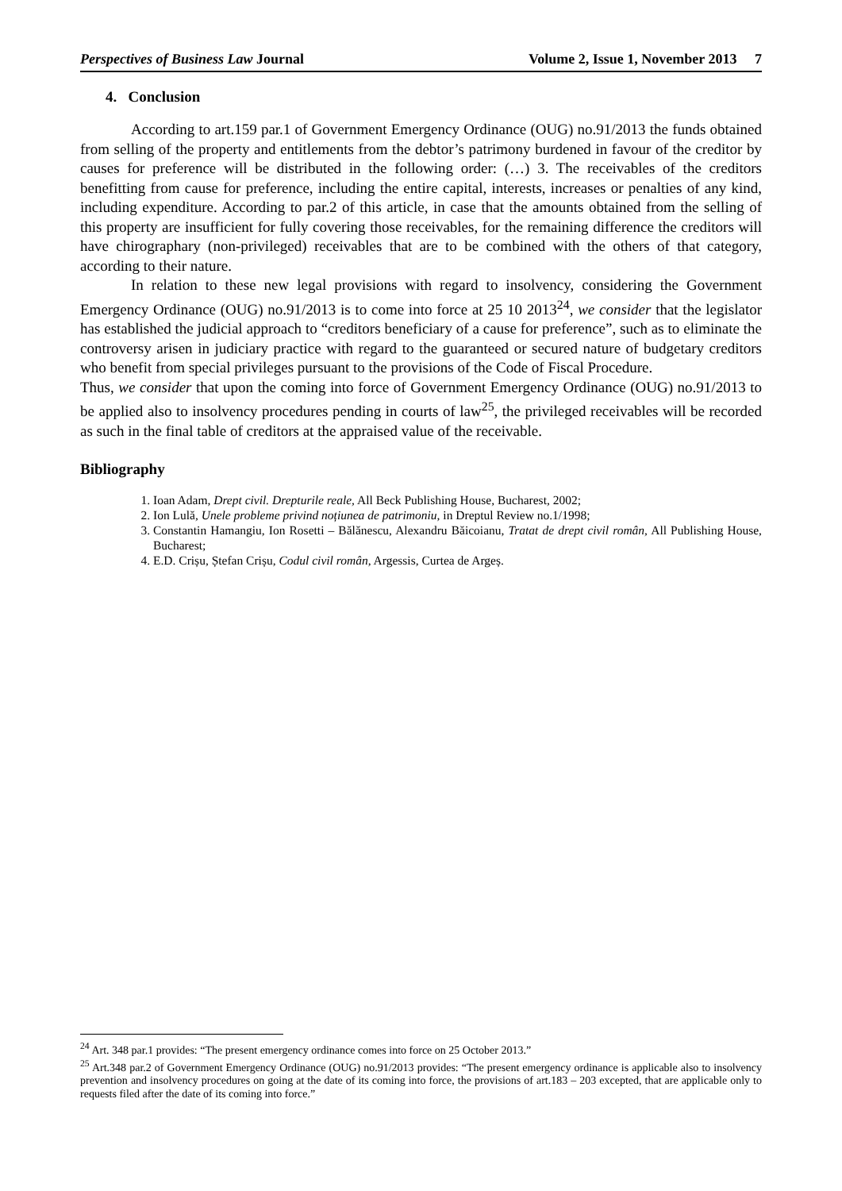Perspectives of Business Law Journal Volume 2, Issue 1, November 2013 7
4. Conclusion
According to art.159 par.1 of Government Emergency Ordinance (OUG) no.91/2013 the funds obtained from selling of the property and entitlements from the debtor’s patrimony burdened in favour of the creditor by causes for preference will be distributed in the following order: (…) 3. The receivables of the creditors benefitting from cause for preference, including the entire capital, interests, increases or penalties of any kind, including expenditure. According to par.2 of this article, in case that the amounts obtained from the selling of this property are insufficient for fully covering those receivables, for the remaining difference the creditors will have chirographary (non-privileged) receivables that are to be combined with the others of that category, according to their nature.
In relation to these new legal provisions with regard to insolvency, considering the Government Emergency Ordinance (OUG) no.91/2013 is to come into force at 25 10 2013<sup>24</sup>, we consider that the legislator has established the judicial approach to “creditors beneficiary of a cause for preference”, such as to eliminate the controversy arisen in judiciary practice with regard to the guaranteed or secured nature of budgetary creditors who benefit from special privileges pursuant to the provisions of the Code of Fiscal Procedure.
Thus, we consider that upon the coming into force of Government Emergency Ordinance (OUG) no.91/2013 to be applied also to insolvency procedures pending in courts of law<sup>25</sup>, the privileged receivables will be recorded as such in the final table of creditors at the appraised value of the receivable.
Bibliography
1. Ioan Adam, Drept civil. Drepturile reale, All Beck Publishing House, Bucharest, 2002;
2. Ion Lulă, Unele probleme privind noțiunea de patrimoniu, in Dreptul Review no.1/1998;
3. Constantin Hamangiu, Ion Rosetti – Bălănescu, Alexandru Băicoianu, Tratat de drept civil român, All Publishing House, Bucharest;
4. E.D. Crișu, Ștefan Crișu, Codul civil român, Argessis, Curtea de Argeș.
<sup>24</sup> Art. 348 par.1 provides: “The present emergency ordinance comes into force on 25 October 2013.”
<sup>25</sup> Art.348 par.2 of Government Emergency Ordinance (OUG) no.91/2013 provides: “The present emergency ordinance is applicable also to insolvency prevention and insolvency procedures on going at the date of its coming into force, the provisions of art.183 – 203 excepted, that are applicable only to requests filed after the date of its coming into force.”